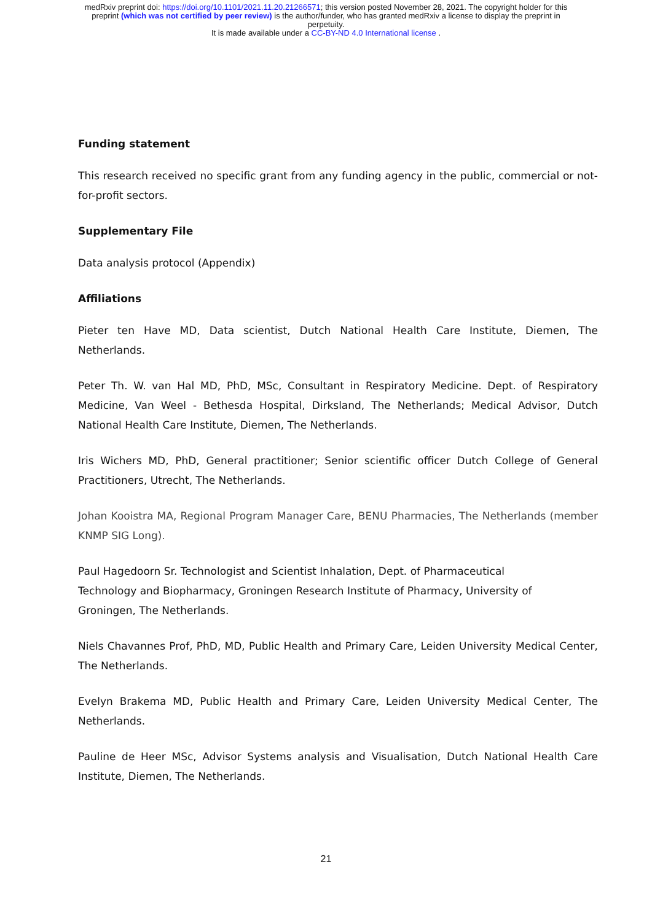medRxiv preprint doi: https://doi.org/10.1101/2021.11.20.21266571; this version posted November 28, 2021. The copyright holder for this
preprint (which was not certified by peer review) is the author/funder, who has granted medRxiv a license to display the preprint in
perpetuity.
It is made available under a CC-BY-ND 4.0 International license .
Funding statement
This research received no specific grant from any funding agency in the public, commercial or not-for-profit sectors.
Supplementary File
Data analysis protocol (Appendix)
Affiliations
Pieter ten Have MD, Data scientist, Dutch National Health Care Institute, Diemen, The Netherlands.
Peter Th. W. van Hal MD, PhD, MSc, Consultant in Respiratory Medicine. Dept. of Respiratory Medicine, Van Weel - Bethesda Hospital, Dirksland, The Netherlands; Medical Advisor, Dutch National Health Care Institute, Diemen, The Netherlands.
Iris Wichers MD, PhD, General practitioner; Senior scientific officer Dutch College of General Practitioners, Utrecht, The Netherlands.
Johan Kooistra MA, Regional Program Manager Care, BENU Pharmacies, The Netherlands (member KNMP SIG Long).
Paul Hagedoorn Sr. Technologist and Scientist Inhalation, Dept. of Pharmaceutical
Technology and Biopharmacy, Groningen Research Institute of Pharmacy, University of
Groningen, The Netherlands.
Niels Chavannes Prof, PhD, MD, Public Health and Primary Care, Leiden University Medical Center, The Netherlands.
Evelyn Brakema MD, Public Health and Primary Care, Leiden University Medical Center, The Netherlands.
Pauline de Heer MSc, Advisor Systems analysis and Visualisation, Dutch National Health Care Institute, Diemen, The Netherlands.
21